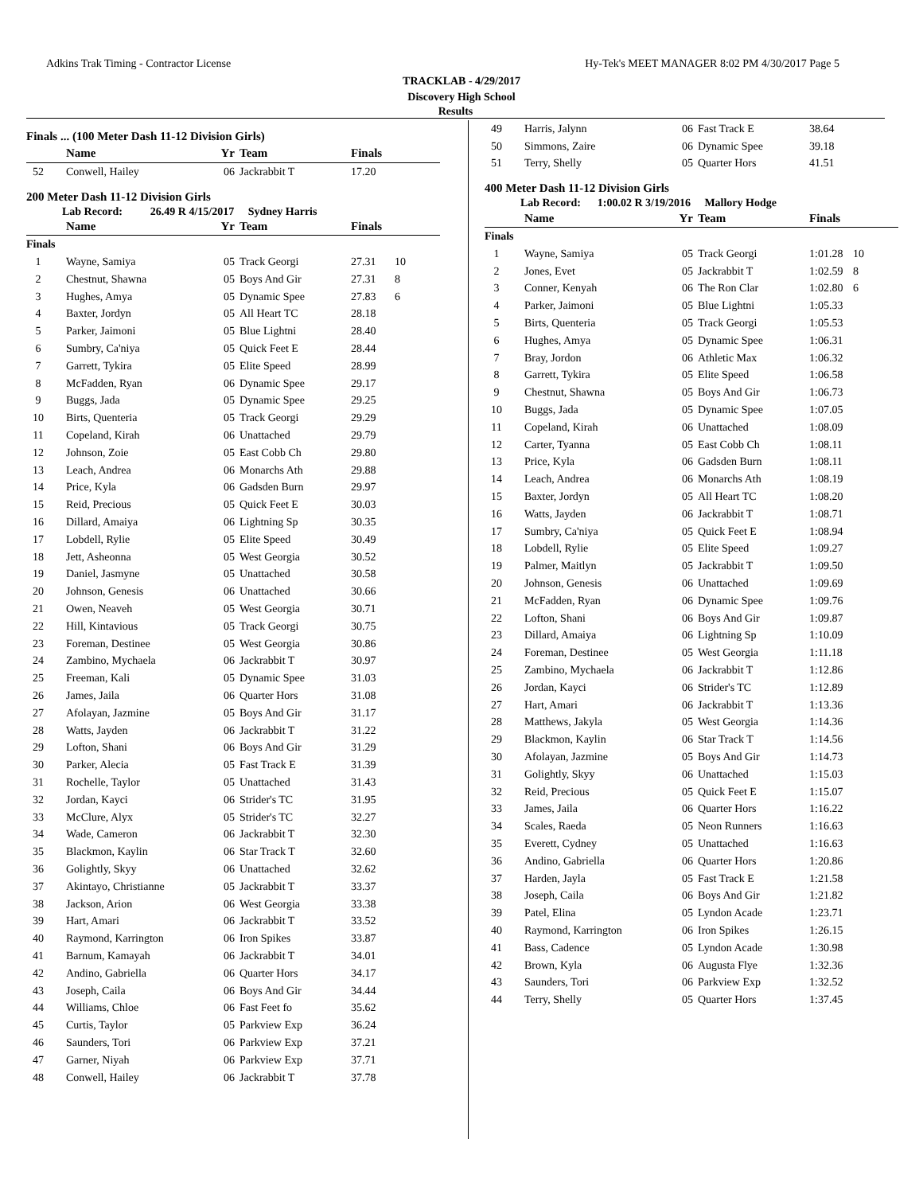Adkins Trak Timing - Contractor License Hy-Tek's MEET MANAGER 8:02 PM 4/30/2017 Page 5
TRACKLAB - 4/29/2017
Discovery High School
Results
Finals ... (100 Meter Dash 11-12 Division Girls)
| | Name | Yr | Team | Finals | |
| --- | --- | --- | --- | --- | --- |
| 52 | Conwell, Hailey | 06 | Jackrabbit T | 17.20 | |
200 Meter Dash 11-12 Division Girls
Lab Record: 26.49 R 4/15/2017 Sydney Harris
| | Name | Yr | Team | Finals | |
| --- | --- | --- | --- | --- | --- |
| Finals | | | | | |
| 1 | Wayne, Samiya | 05 | Track Georgi | 27.31 | 10 |
| 2 | Chestnut, Shawna | 05 | Boys And Gir | 27.31 | 8 |
| 3 | Hughes, Amya | 05 | Dynamic Spee | 27.83 | 6 |
| 4 | Baxter, Jordyn | 05 | All Heart TC | 28.18 | |
| 5 | Parker, Jaimoni | 05 | Blue Lightni | 28.40 | |
| 6 | Sumbry, Ca'niya | 05 | Quick Feet E | 28.44 | |
| 7 | Garrett, Tykira | 05 | Elite Speed | 28.99 | |
| 8 | McFadden, Ryan | 06 | Dynamic Spee | 29.17 | |
| 9 | Buggs, Jada | 05 | Dynamic Spee | 29.25 | |
| 10 | Birts, Quenteria | 05 | Track Georgi | 29.29 | |
| 11 | Copeland, Kirah | 06 | Unattached | 29.79 | |
| 12 | Johnson, Zoie | 05 | East Cobb Ch | 29.80 | |
| 13 | Leach, Andrea | 06 | Monarchs Ath | 29.88 | |
| 14 | Price, Kyla | 06 | Gadsden Burn | 29.97 | |
| 15 | Reid, Precious | 05 | Quick Feet E | 30.03 | |
| 16 | Dillard, Amaiya | 06 | Lightning Sp | 30.35 | |
| 17 | Lobdell, Rylie | 05 | Elite Speed | 30.49 | |
| 18 | Jett, Asheonna | 05 | West Georgia | 30.52 | |
| 19 | Daniel, Jasmyne | 05 | Unattached | 30.58 | |
| 20 | Johnson, Genesis | 06 | Unattached | 30.66 | |
| 21 | Owen, Neaveh | 05 | West Georgia | 30.71 | |
| 22 | Hill, Kintavious | 05 | Track Georgi | 30.75 | |
| 23 | Foreman, Destinee | 05 | West Georgia | 30.86 | |
| 24 | Zambino, Mychaela | 06 | Jackrabbit T | 30.97 | |
| 25 | Freeman, Kali | 05 | Dynamic Spee | 31.03 | |
| 26 | James, Jaila | 06 | Quarter Hors | 31.08 | |
| 27 | Afolayan, Jazmine | 05 | Boys And Gir | 31.17 | |
| 28 | Watts, Jayden | 06 | Jackrabbit T | 31.22 | |
| 29 | Lofton, Shani | 06 | Boys And Gir | 31.29 | |
| 30 | Parker, Alecia | 05 | Fast Track E | 31.39 | |
| 31 | Rochelle, Taylor | 05 | Unattached | 31.43 | |
| 32 | Jordan, Kayci | 06 | Strider's TC | 31.95 | |
| 33 | McClure, Alyx | 05 | Strider's TC | 32.27 | |
| 34 | Wade, Cameron | 06 | Jackrabbit T | 32.30 | |
| 35 | Blackmon, Kaylin | 06 | Star Track T | 32.60 | |
| 36 | Golightly, Skyy | 06 | Unattached | 32.62 | |
| 37 | Akintayo, Christianne | 05 | Jackrabbit T | 33.37 | |
| 38 | Jackson, Arion | 06 | West Georgia | 33.38 | |
| 39 | Hart, Amari | 06 | Jackrabbit T | 33.52 | |
| 40 | Raymond, Karrington | 06 | Iron Spikes | 33.87 | |
| 41 | Barnum, Kamayah | 06 | Jackrabbit T | 34.01 | |
| 42 | Andino, Gabriella | 06 | Quarter Hors | 34.17 | |
| 43 | Joseph, Caila | 06 | Boys And Gir | 34.44 | |
| 44 | Williams, Chloe | 06 | Fast Feet fo | 35.62 | |
| 45 | Curtis, Taylor | 05 | Parkview Exp | 36.24 | |
| 46 | Saunders, Tori | 06 | Parkview Exp | 37.21 | |
| 47 | Garner, Niyah | 06 | Parkview Exp | 37.71 | |
| 48 | Conwell, Hailey | 06 | Jackrabbit T | 37.78 | |
| 49 | Harris, Jalynn | 06 | Fast Track E | 38.64 | |
| 50 | Simmons, Zaire | 06 | Dynamic Spee | 39.18 | |
| 51 | Terry, Shelly | 05 | Quarter Hors | 41.51 | |
400 Meter Dash 11-12 Division Girls
Lab Record: 1:00.02 R 3/19/2016 Mallory Hodge
| | Name | Yr | Team | Finals | |
| --- | --- | --- | --- | --- | --- |
| Finals | | | | | |
| 1 | Wayne, Samiya | 05 | Track Georgi | 1:01.28 | 10 |
| 2 | Jones, Evet | 05 | Jackrabbit T | 1:02.59 | 8 |
| 3 | Conner, Kenyah | 06 | The Ron Clar | 1:02.80 | 6 |
| 4 | Parker, Jaimoni | 05 | Blue Lightni | 1:05.33 | |
| 5 | Birts, Quenteria | 05 | Track Georgi | 1:05.53 | |
| 6 | Hughes, Amya | 05 | Dynamic Spee | 1:06.31 | |
| 7 | Bray, Jordon | 06 | Athletic Max | 1:06.32 | |
| 8 | Garrett, Tykira | 05 | Elite Speed | 1:06.58 | |
| 9 | Chestnut, Shawna | 05 | Boys And Gir | 1:06.73 | |
| 10 | Buggs, Jada | 05 | Dynamic Spee | 1:07.05 | |
| 11 | Copeland, Kirah | 06 | Unattached | 1:08.09 | |
| 12 | Carter, Tyanna | 05 | East Cobb Ch | 1:08.11 | |
| 13 | Price, Kyla | 06 | Gadsden Burn | 1:08.11 | |
| 14 | Leach, Andrea | 06 | Monarchs Ath | 1:08.19 | |
| 15 | Baxter, Jordyn | 05 | All Heart TC | 1:08.20 | |
| 16 | Watts, Jayden | 06 | Jackrabbit T | 1:08.71 | |
| 17 | Sumbry, Ca'niya | 05 | Quick Feet E | 1:08.94 | |
| 18 | Lobdell, Rylie | 05 | Elite Speed | 1:09.27 | |
| 19 | Palmer, Maitlyn | 05 | Jackrabbit T | 1:09.50 | |
| 20 | Johnson, Genesis | 06 | Unattached | 1:09.69 | |
| 21 | McFadden, Ryan | 06 | Dynamic Spee | 1:09.76 | |
| 22 | Lofton, Shani | 06 | Boys And Gir | 1:09.87 | |
| 23 | Dillard, Amaiya | 06 | Lightning Sp | 1:10.09 | |
| 24 | Foreman, Destinee | 05 | West Georgia | 1:11.18 | |
| 25 | Zambino, Mychaela | 06 | Jackrabbit T | 1:12.86 | |
| 26 | Jordan, Kayci | 06 | Strider's TC | 1:12.89 | |
| 27 | Hart, Amari | 06 | Jackrabbit T | 1:13.36 | |
| 28 | Matthews, Jakyla | 05 | West Georgia | 1:14.36 | |
| 29 | Blackmon, Kaylin | 06 | Star Track T | 1:14.56 | |
| 30 | Afolayan, Jazmine | 05 | Boys And Gir | 1:14.73 | |
| 31 | Golightly, Skyy | 06 | Unattached | 1:15.03 | |
| 32 | Reid, Precious | 05 | Quick Feet E | 1:15.07 | |
| 33 | James, Jaila | 06 | Quarter Hors | 1:16.22 | |
| 34 | Scales, Raeda | 05 | Neon Runners | 1:16.63 | |
| 35 | Everett, Cydney | 05 | Unattached | 1:16.63 | |
| 36 | Andino, Gabriella | 06 | Quarter Hors | 1:20.86 | |
| 37 | Harden, Jayla | 05 | Fast Track E | 1:21.58 | |
| 38 | Joseph, Caila | 06 | Boys And Gir | 1:21.82 | |
| 39 | Patel, Elina | 05 | Lyndon Acade | 1:23.71 | |
| 40 | Raymond, Karrington | 06 | Iron Spikes | 1:26.15 | |
| 41 | Bass, Cadence | 05 | Lyndon Acade | 1:30.98 | |
| 42 | Brown, Kyla | 06 | Augusta Flye | 1:32.36 | |
| 43 | Saunders, Tori | 06 | Parkview Exp | 1:32.52 | |
| 44 | Terry, Shelly | 05 | Quarter Hors | 1:37.45 | |